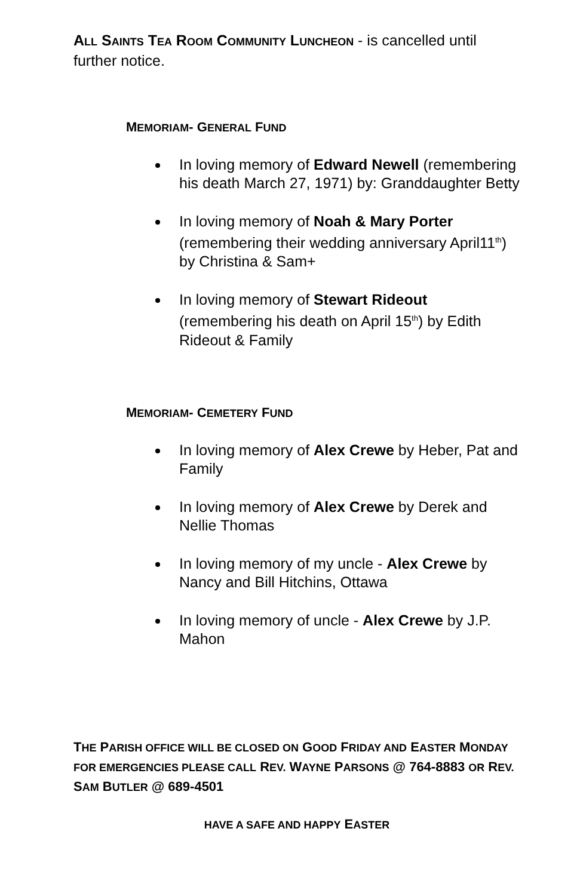ALL SAINTS TEA ROOM COMMUNITY LUNCHEON - is cancelled until further notice.
MEMORIAM- GENERAL FUND
In loving memory of Edward Newell (remembering his death March 27, 1971) by: Granddaughter Betty
In loving memory of Noah & Mary Porter (remembering their wedding anniversary April11<sup>th</sup>) by Christina & Sam+
In loving memory of Stewart Rideout (remembering his death on April 15<sup>th</sup>) by Edith Rideout & Family
MEMORIAM- CEMETERY FUND
In loving memory of Alex Crewe by Heber, Pat and Family
In loving memory of Alex Crewe by Derek and Nellie Thomas
In loving memory of my uncle - Alex Crewe by Nancy and Bill Hitchins, Ottawa
In loving memory of uncle - Alex Crewe by J.P. Mahon
THE PARISH OFFICE WILL BE CLOSED ON GOOD FRIDAY AND EASTER MONDAY FOR EMERGENCIES PLEASE CALL REV. WAYNE PARSONS @ 764-8883 OR REV. SAM BUTLER @ 689-4501
HAVE A SAFE AND HAPPY EASTER